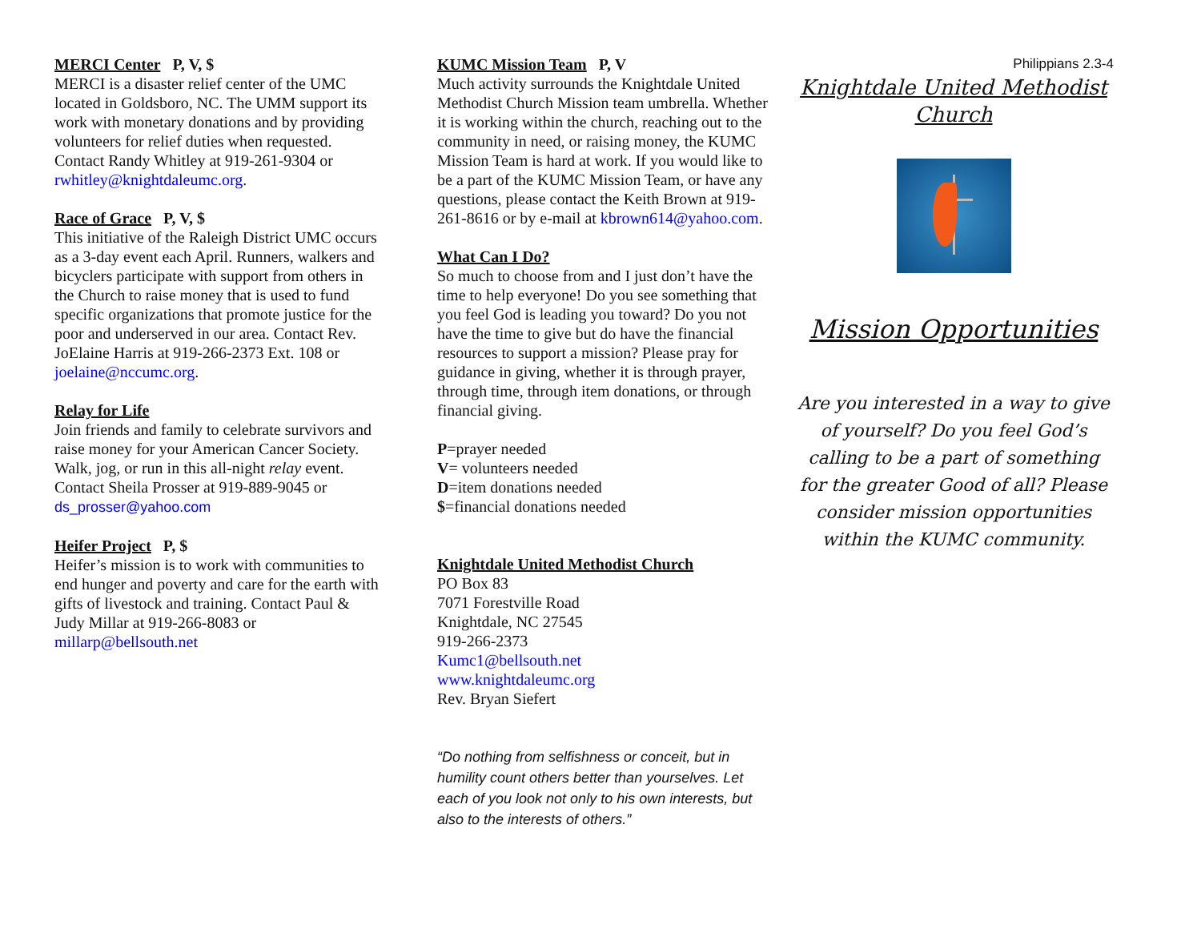MERCI Center P, V, $
MERCI is a disaster relief center of the UMC located in Goldsboro, NC. The UMM support its work with monetary donations and by providing volunteers for relief duties when requested. Contact Randy Whitley at 919-261-9304 or rwhitley@knightdaleumc.org.
Race of Grace P, V, $
This initiative of the Raleigh District UMC occurs as a 3-day event each April. Runners, walkers and bicyclers participate with support from others in the Church to raise money that is used to fund specific organizations that promote justice for the poor and underserved in our area. Contact Rev. JoElaine Harris at 919-266-2373 Ext. 108 or joelaine@nccumc.org.
Relay for Life
Join friends and family to celebrate survivors and raise money for your American Cancer Society. Walk, jog, or run in this all-night relay event. Contact Sheila Prosser at 919-889-9045 or ds_prosser@yahoo.com
Heifer Project P, $
Heifer’s mission is to work with communities to end hunger and poverty and care for the earth with gifts of livestock and training. Contact Paul & Judy Millar at 919-266-8083 or millarp@bellsouth.net
KUMC Mission Team P, V
Much activity surrounds the Knightdale United Methodist Church Mission team umbrella. Whether it is working within the church, reaching out to the community in need, or raising money, the KUMC Mission Team is hard at work. If you would like to be a part of the KUMC Mission Team, or have any questions, please contact the Keith Brown at 919-261-8616 or by e-mail at kbrown614@yahoo.com.
What Can I Do?
So much to choose from and I just don’t have the time to help everyone! Do you see something that you feel God is leading you toward? Do you not have the time to give but do have the financial resources to support a mission? Please pray for guidance in giving, whether it is through prayer, through time, through item donations, or through financial giving.
P=prayer needed
V= volunteers needed
D=item donations needed
$=financial donations needed
Knightdale United Methodist Church
PO Box 83
7071 Forestville Road
Knightdale, NC 27545
919-266-2373
Kumc1@bellsouth.net
www.knightdaleumc.org
Rev. Bryan Siefert
“Do nothing from selfishness or conceit, but in humility count others better than yourselves. Let each of you look not only to his own interests, but also to the interests of others.”
Philippians 2.3-4
Knightdale United Methodist Church
Mission Opportunities
Are you interested in a way to give of yourself? Do you feel God’s calling to be a part of something for the greater Good of all? Please consider mission opportunities within the KUMC community.